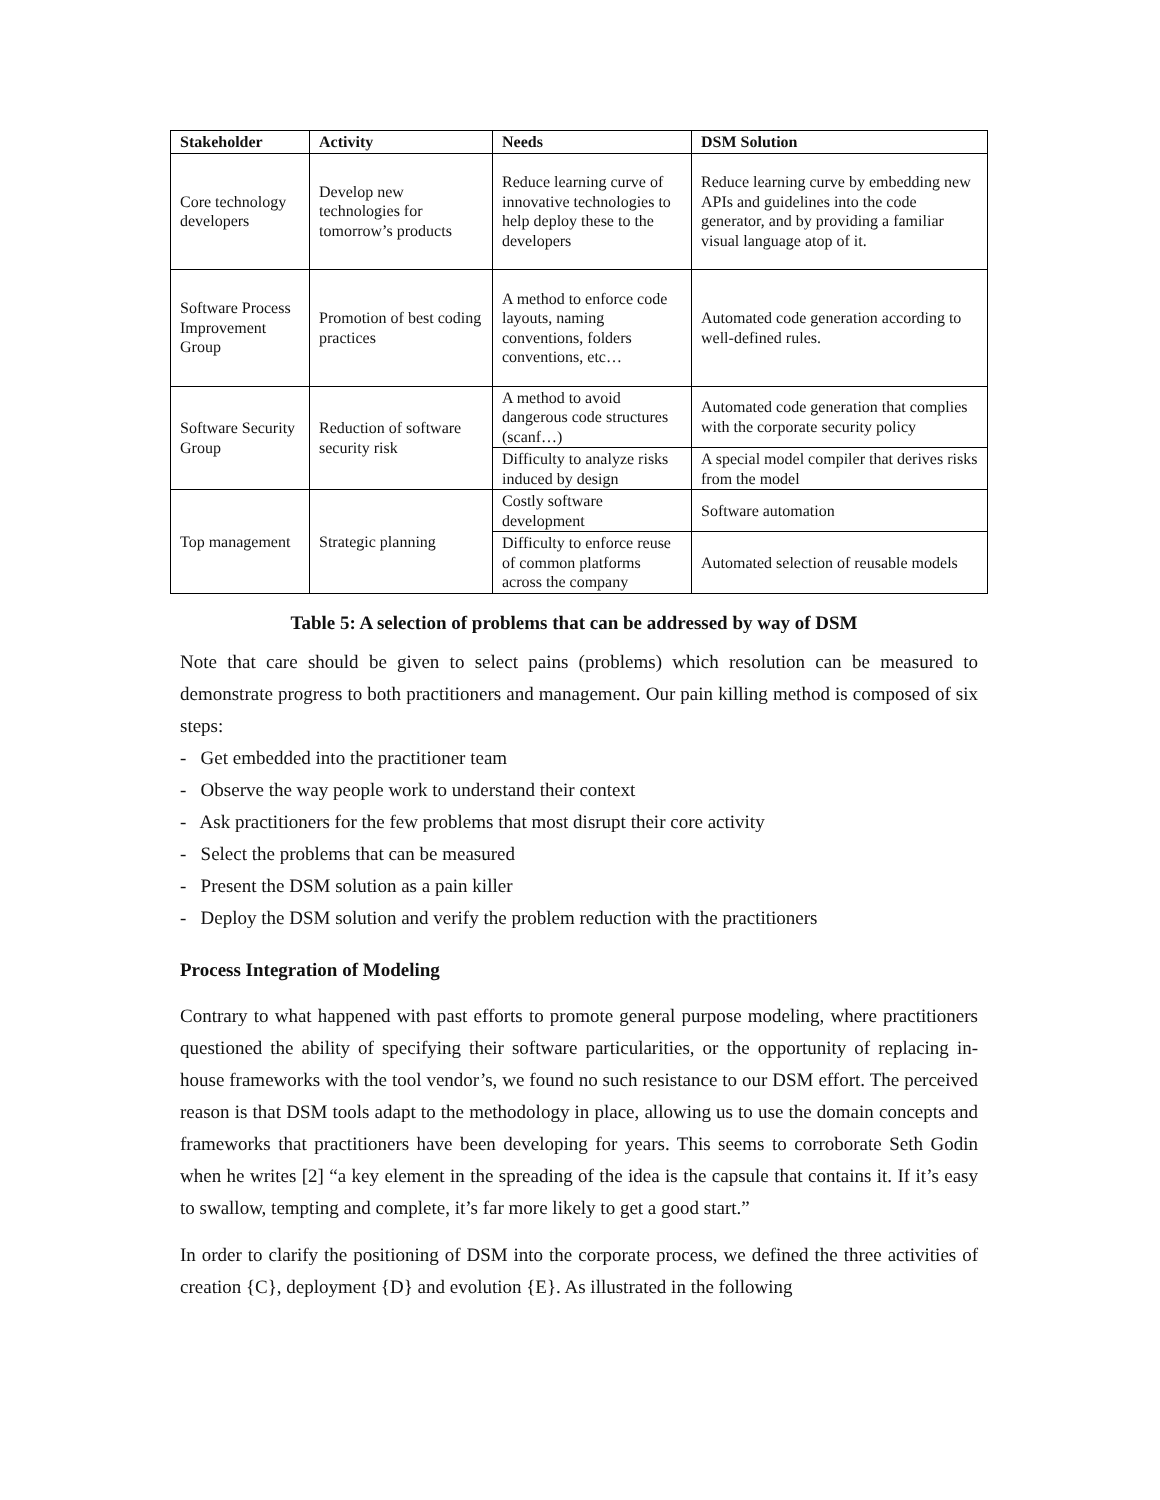| Stakeholder | Activity | Needs | DSM Solution |
| --- | --- | --- | --- |
| Core technology developers | Develop new technologies for tomorrow’s products | Reduce learning curve of innovative technologies to help deploy these to the developers | Reduce learning curve by embedding new APIs and guidelines into the code generator, and by providing a familiar visual language atop of it. |
| Software Process Improvement Group | Promotion of best coding practices | A method to enforce code layouts, naming conventions, folders conventions, etc… | Automated code generation according to well-defined rules. |
| Software Security Group | Reduction of software security risk | A method to avoid dangerous code structures (scanf…) | Automated code generation that complies with the corporate security policy |
| | | Difficulty to analyze risks induced by design | A special model compiler that derives risks from the model |
| Top management | Strategic planning | Costly software development | Software automation |
| | | Difficulty to enforce reuse of common platforms across the company | Automated selection of reusable models |
Table 5: A selection of problems that can be addressed by way of DSM
Note that care should be given to select pains (problems) which resolution can be measured to demonstrate progress to both practitioners and management. Our pain killing method is composed of six steps:
- Get embedded into the practitioner team
- Observe the way people work to understand their context
- Ask practitioners for the few problems that most disrupt their core activity
- Select the problems that can be measured
- Present the DSM solution as a pain killer
- Deploy the DSM solution and verify the problem reduction with the practitioners
Process Integration of Modeling
Contrary to what happened with past efforts to promote general purpose modeling, where practitioners questioned the ability of specifying their software particularities, or the opportunity of replacing in-house frameworks with the tool vendor’s, we found no such resistance to our DSM effort. The perceived reason is that DSM tools adapt to the methodology in place, allowing us to use the domain concepts and frameworks that practitioners have been developing for years. This seems to corroborate Seth Godin when he writes [2] “a key element in the spreading of the idea is the capsule that contains it. If it’s easy to swallow, tempting and complete, it’s far more likely to get a good start.”
In order to clarify the positioning of DSM into the corporate process, we defined the three activities of creation {C}, deployment {D} and evolution {E}. As illustrated in the following